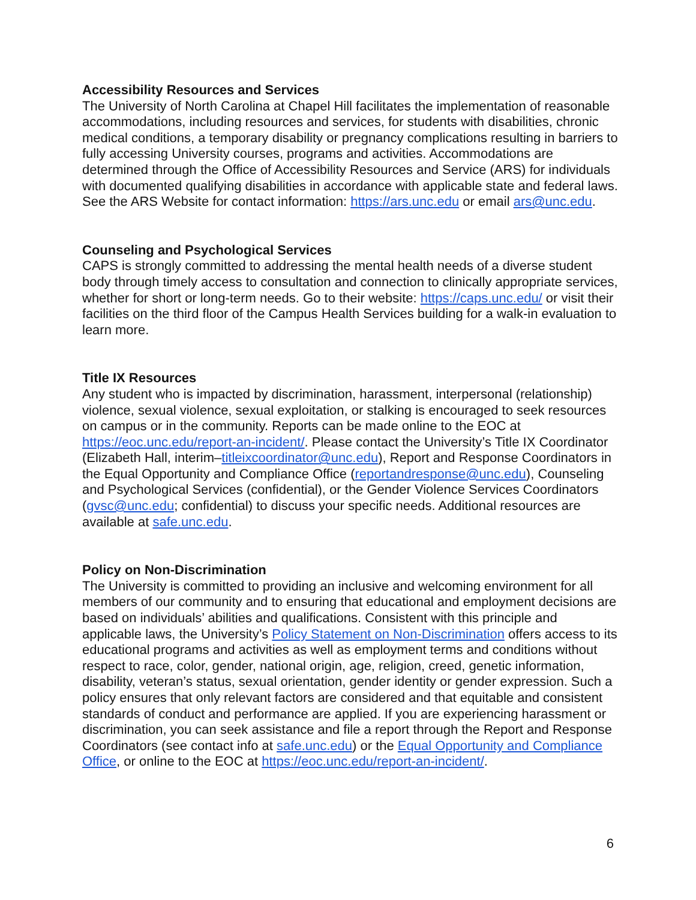Accessibility Resources and Services
The University of North Carolina at Chapel Hill facilitates the implementation of reasonable accommodations, including resources and services, for students with disabilities, chronic medical conditions, a temporary disability or pregnancy complications resulting in barriers to fully accessing University courses, programs and activities. Accommodations are determined through the Office of Accessibility Resources and Service (ARS) for individuals with documented qualifying disabilities in accordance with applicable state and federal laws. See the ARS Website for contact information: https://ars.unc.edu or email ars@unc.edu.
Counseling and Psychological Services
CAPS is strongly committed to addressing the mental health needs of a diverse student body through timely access to consultation and connection to clinically appropriate services, whether for short or long-term needs. Go to their website: https://caps.unc.edu/ or visit their facilities on the third floor of the Campus Health Services building for a walk-in evaluation to learn more.
Title IX Resources
Any student who is impacted by discrimination, harassment, interpersonal (relationship) violence, sexual violence, sexual exploitation, or stalking is encouraged to seek resources on campus or in the community. Reports can be made online to the EOC at https://eoc.unc.edu/report-an-incident/. Please contact the University’s Title IX Coordinator (Elizabeth Hall, interim–titleixcoordinator@unc.edu), Report and Response Coordinators in the Equal Opportunity and Compliance Office (reportandresponse@unc.edu), Counseling and Psychological Services (confidential), or the Gender Violence Services Coordinators (gvsc@unc.edu; confidential) to discuss your specific needs. Additional resources are available at safe.unc.edu.
Policy on Non-Discrimination
The University is committed to providing an inclusive and welcoming environment for all members of our community and to ensuring that educational and employment decisions are based on individuals’ abilities and qualifications. Consistent with this principle and applicable laws, the University’s Policy Statement on Non-Discrimination offers access to its educational programs and activities as well as employment terms and conditions without respect to race, color, gender, national origin, age, religion, creed, genetic information, disability, veteran’s status, sexual orientation, gender identity or gender expression. Such a policy ensures that only relevant factors are considered and that equitable and consistent standards of conduct and performance are applied. If you are experiencing harassment or discrimination, you can seek assistance and file a report through the Report and Response Coordinators (see contact info at safe.unc.edu) or the Equal Opportunity and Compliance Office, or online to the EOC at https://eoc.unc.edu/report-an-incident/.
6